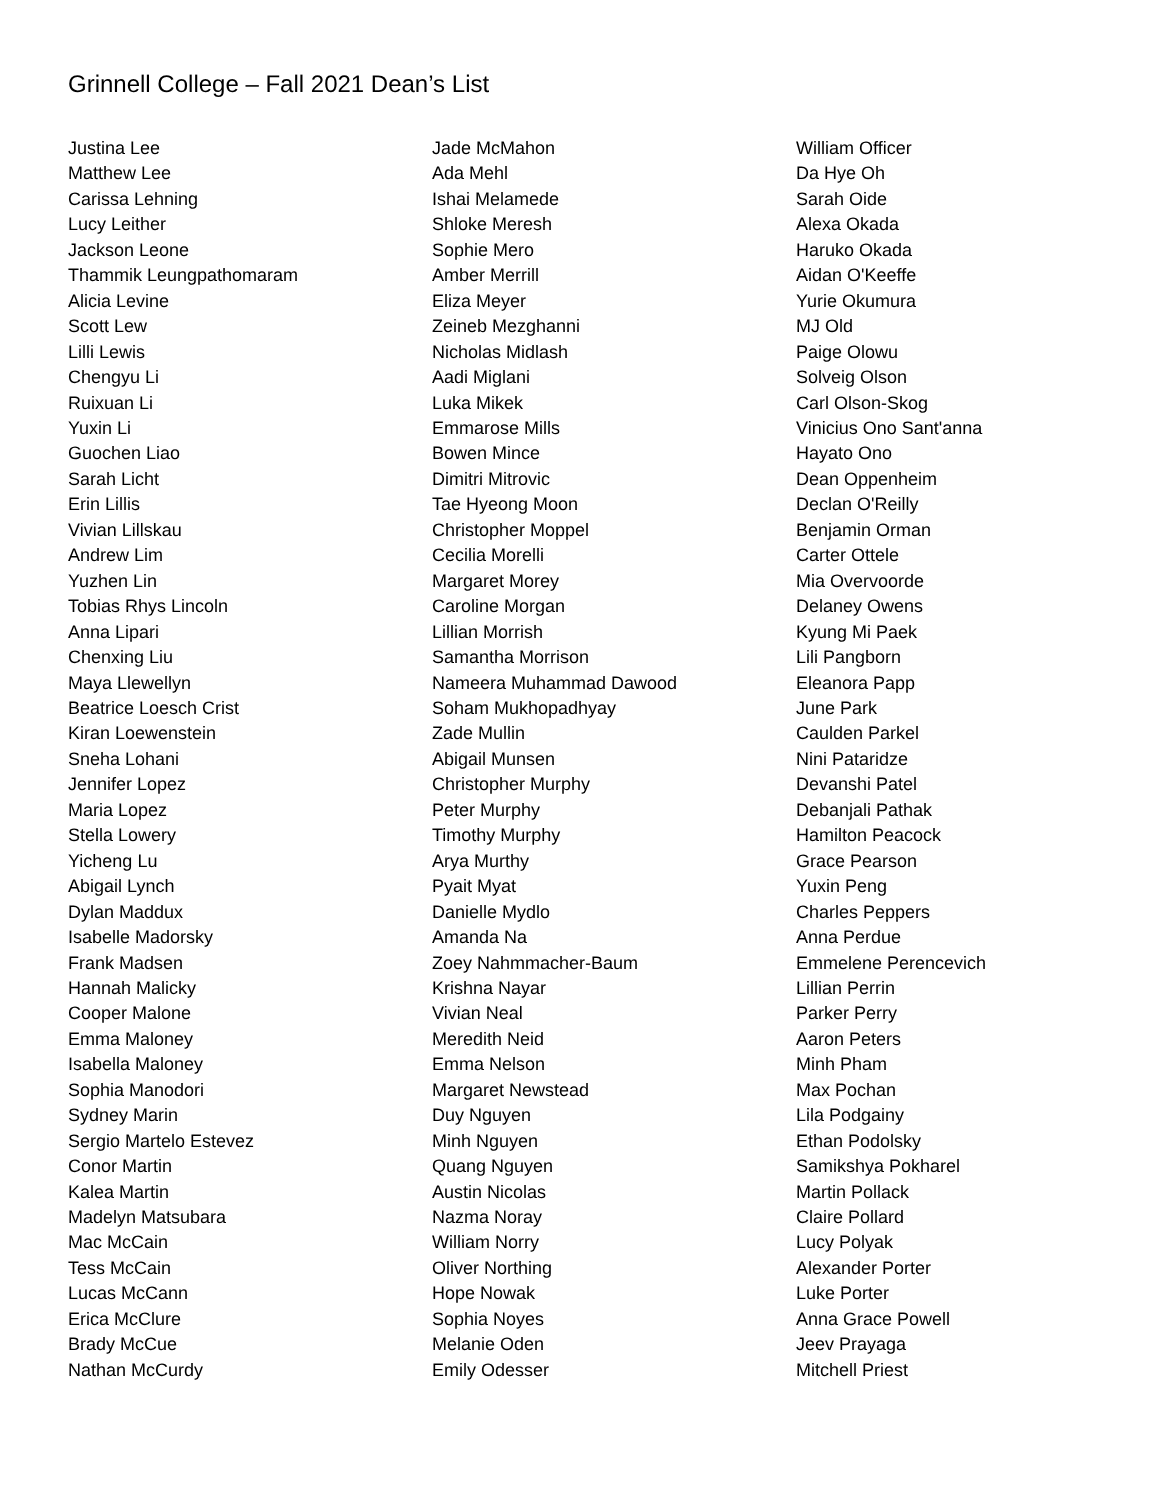Grinnell College – Fall 2021 Dean’s List
Justina Lee
Matthew Lee
Carissa Lehning
Lucy Leither
Jackson Leone
Thammik Leungpathomaram
Alicia Levine
Scott Lew
Lilli Lewis
Chengyu Li
Ruixuan Li
Yuxin Li
Guochen Liao
Sarah Licht
Erin Lillis
Vivian Lillskau
Andrew Lim
Yuzhen Lin
Tobias Rhys Lincoln
Anna Lipari
Chenxing Liu
Maya Llewellyn
Beatrice Loesch Crist
Kiran Loewenstein
Sneha Lohani
Jennifer Lopez
Maria Lopez
Stella Lowery
Yicheng Lu
Abigail Lynch
Dylan Maddux
Isabelle Madorsky
Frank Madsen
Hannah Malicky
Cooper Malone
Emma Maloney
Isabella Maloney
Sophia Manodori
Sydney Marin
Sergio Martelo Estevez
Conor Martin
Kalea Martin
Madelyn Matsubara
Mac McCain
Tess McCain
Lucas McCann
Erica McClure
Brady McCue
Nathan McCurdy
Jade McMahon
Ada Mehl
Ishai Melamede
Shloke Meresh
Sophie Mero
Amber Merrill
Eliza Meyer
Zeineb Mezghanni
Nicholas Midlash
Aadi Miglani
Luka Mikek
Emmarose Mills
Bowen Mince
Dimitri Mitrovic
Tae Hyeong Moon
Christopher Moppel
Cecilia Morelli
Margaret Morey
Caroline Morgan
Lillian Morrish
Samantha Morrison
Nameera Muhammad Dawood
Soham Mukhopadhyay
Zade Mullin
Abigail Munsen
Christopher Murphy
Peter Murphy
Timothy Murphy
Arya Murthy
Pyait Myat
Danielle Mydlo
Amanda Na
Zoey Nahmmacher-Baum
Krishna Nayar
Vivian Neal
Meredith Neid
Emma Nelson
Margaret Newstead
Duy Nguyen
Minh Nguyen
Quang Nguyen
Austin Nicolas
Nazma Noray
William Norry
Oliver Northing
Hope Nowak
Sophia Noyes
Melanie Oden
Emily Odesser
William Officer
Da Hye Oh
Sarah Oide
Alexa Okada
Haruko Okada
Aidan O'Keeffe
Yurie Okumura
MJ Old
Paige Olowu
Solveig Olson
Carl Olson-Skog
Vinicius Ono Sant'anna
Hayato Ono
Dean Oppenheim
Declan O'Reilly
Benjamin Orman
Carter Ottele
Mia Overvoorde
Delaney Owens
Kyung Mi Paek
Lili Pangborn
Eleanora Papp
June Park
Caulden Parkel
Nini Pataridze
Devanshi Patel
Debanjali Pathak
Hamilton Peacock
Grace Pearson
Yuxin Peng
Charles Peppers
Anna Perdue
Emmelene Perencevich
Lillian Perrin
Parker Perry
Aaron Peters
Minh Pham
Max Pochan
Lila Podgainy
Ethan Podolsky
Samikshya Pokharel
Martin Pollack
Claire Pollard
Lucy Polyak
Alexander Porter
Luke Porter
Anna Grace Powell
Jeev Prayaga
Mitchell Priest